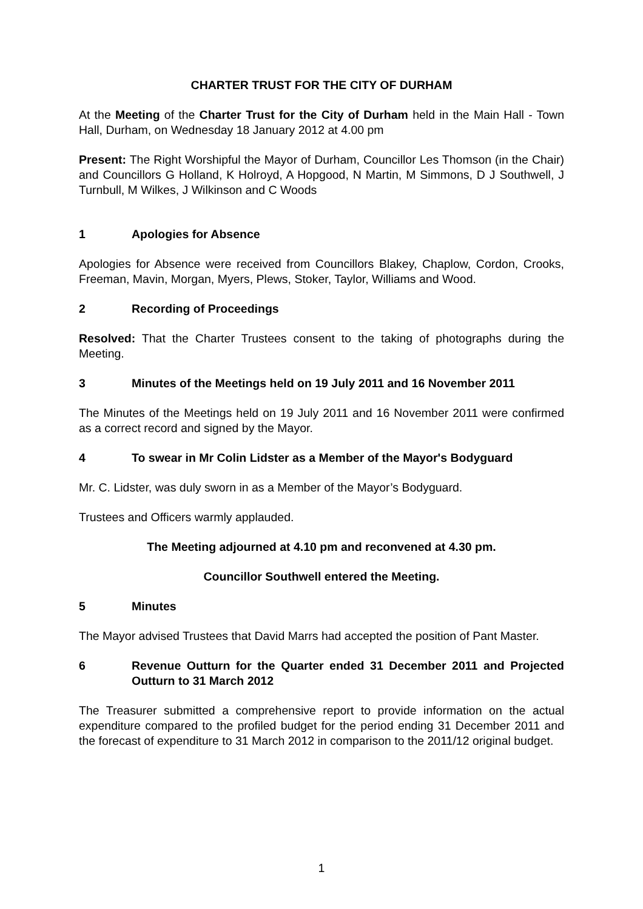CHARTER TRUST FOR THE CITY OF DURHAM
At the Meeting of the Charter Trust for the City of Durham held in the Main Hall - Town Hall, Durham, on Wednesday 18 January 2012 at 4.00 pm
Present: The Right Worshipful the Mayor of Durham, Councillor Les Thomson (in the Chair) and Councillors G Holland, K Holroyd, A Hopgood, N Martin, M Simmons, D J Southwell, J Turnbull, M Wilkes, J Wilkinson and C Woods
1 Apologies for Absence
Apologies for Absence were received from Councillors Blakey, Chaplow, Cordon, Crooks, Freeman, Mavin, Morgan, Myers, Plews, Stoker, Taylor, Williams and Wood.
2 Recording of Proceedings
Resolved: That the Charter Trustees consent to the taking of photographs during the Meeting.
3 Minutes of the Meetings held on 19 July 2011 and 16 November 2011
The Minutes of the Meetings held on 19 July 2011 and 16 November 2011 were confirmed as a correct record and signed by the Mayor.
4 To swear in Mr Colin Lidster as a Member of the Mayor's Bodyguard
Mr. C. Lidster, was duly sworn in as a Member of the Mayor’s Bodyguard.
Trustees and Officers warmly applauded.
The Meeting adjourned at 4.10 pm and reconvened at 4.30 pm.
Councillor Southwell entered the Meeting.
5 Minutes
The Mayor advised Trustees that David Marrs had accepted the position of Pant Master.
6 Revenue Outturn for the Quarter ended 31 December 2011 and Projected Outturn to 31 March 2012
The Treasurer submitted a comprehensive report to provide information on the actual expenditure compared to the profiled budget for the period ending 31 December 2011 and the forecast of expenditure to 31 March 2012 in comparison to the 2011/12 original budget.
1